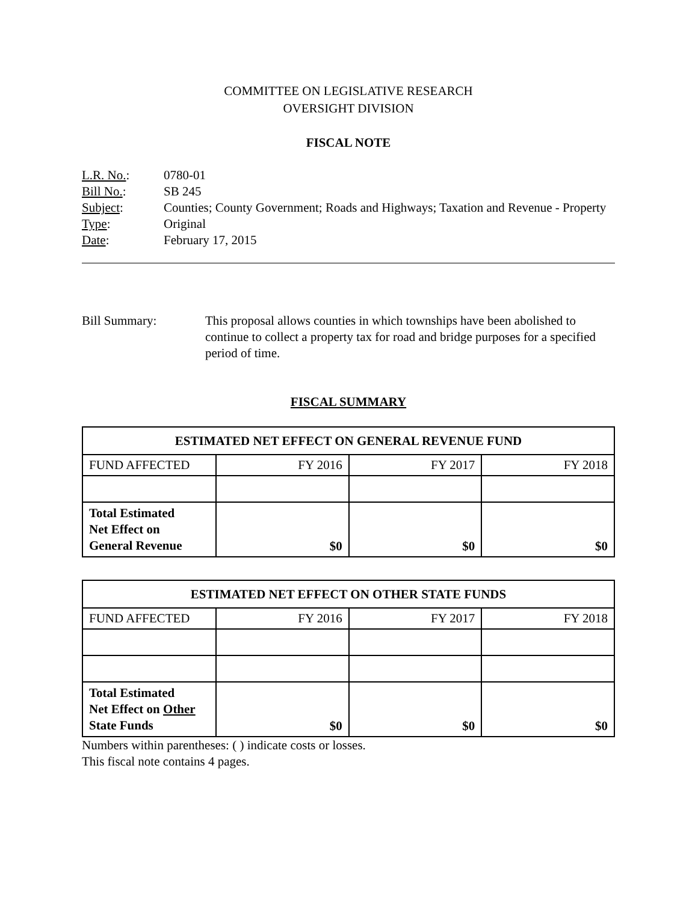COMMITTEE ON LEGISLATIVE RESEARCH
OVERSIGHT DIVISION
FISCAL NOTE
| L.R. No. : | 0780-01 |
| Bill No. : | SB 245 |
| Subject : | Counties; County Government; Roads and Highways; Taxation and Revenue - Property |
| Type : | Original |
| Date : | February 17, 2015 |
Bill Summary: This proposal allows counties in which townships have been abolished to continue to collect a property tax for road and bridge purposes for a specified period of time.
FISCAL SUMMARY
| ESTIMATED NET EFFECT ON GENERAL REVENUE FUND | | | |
| --- | --- | --- | --- |
| FUND AFFECTED | FY 2016 | FY 2017 | FY 2018 |
| Total Estimated Net Effect on General Revenue | $0 | $0 | $0 |
| ESTIMATED NET EFFECT ON OTHER STATE FUNDS | | | |
| --- | --- | --- | --- |
| FUND AFFECTED | FY 2016 | FY 2017 | FY 2018 |
| Total Estimated Net Effect on Other State Funds | $0 | $0 | $0 |
Numbers within parentheses: ( ) indicate costs or losses.
This fiscal note contains 4 pages.